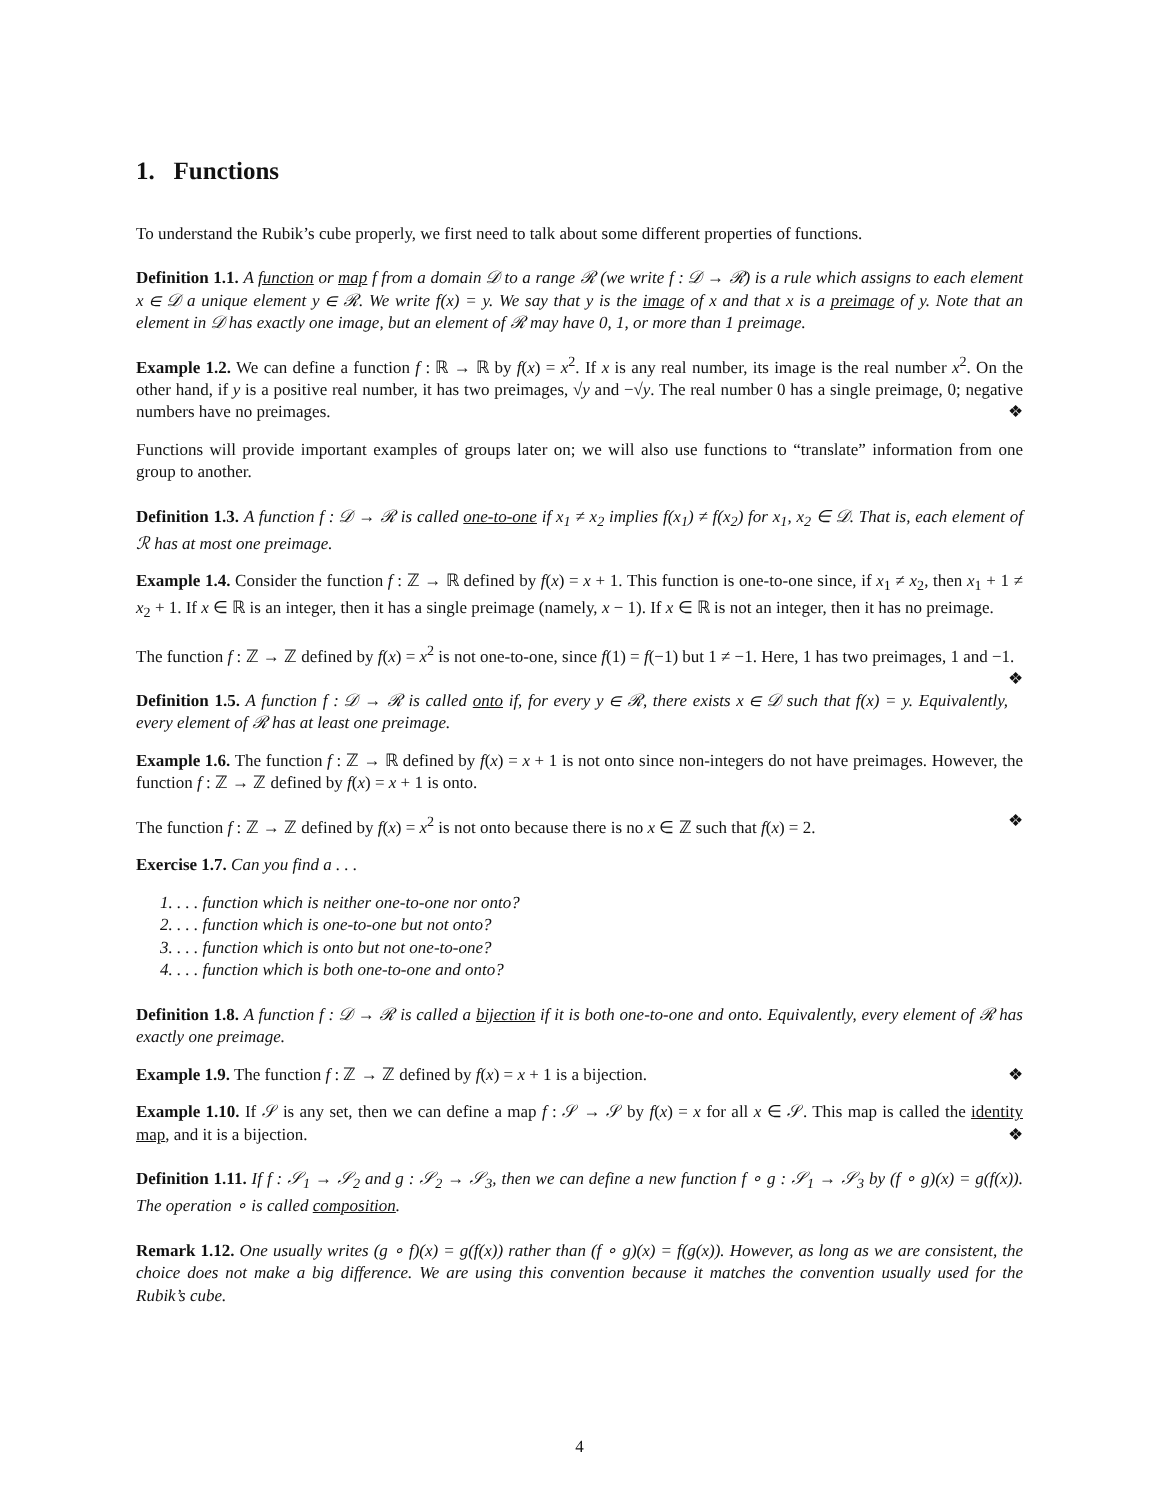1. Functions
To understand the Rubik’s cube properly, we first need to talk about some different properties of functions.
Definition 1.1. A function or map f from a domain 𝒟 to a range ℛ (we write f : 𝒟 → ℛ) is a rule which assigns to each element x ∈ 𝒟 a unique element y ∈ ℛ. We write f(x) = y. We say that y is the image of x and that x is a preimage of y. Note that an element in 𝒟 has exactly one image, but an element of ℛ may have 0, 1, or more than 1 preimage.
Example 1.2. We can define a function f : ℝ → ℝ by f(x) = x<sup>2</sup>. If x is any real number, its image is the real number x<sup>2</sup>. On the other hand, if y is a positive real number, it has two preimages, √y and −√y. The real number 0 has a single preimage, 0; negative numbers have no preimages. ❖
Functions will provide important examples of groups later on; we will also use functions to “translate” information from one group to another.
Definition 1.3. A function f : 𝒟 → ℛ is called one-to-one if x<sub>1</sub> ≠ x<sub>2</sub> implies f(x<sub>1</sub>) ≠ f(x<sub>2</sub>) for x<sub>1</sub>, x<sub>2</sub> ∈ 𝒟. That is, each element of ℛ has at most one preimage.
Example 1.4. Consider the function f : ℤ → ℝ defined by f(x) = x + 1. This function is one-to-one since, if x<sub>1</sub> ≠ x<sub>2</sub>, then x<sub>1</sub> + 1 ≠ x<sub>2</sub> + 1. If x ∈ ℝ is an integer, then it has a single preimage (namely, x − 1). If x ∈ ℝ is not an integer, then it has no preimage.
The function f : ℤ → ℤ defined by f(x) = x<sup>2</sup> is not one-to-one, since f(1) = f(−1) but 1 ≠ −1. Here, 1 has two preimages, 1 and −1. ❖
Definition 1.5. A function f : 𝒟 → ℛ is called onto if, for every y ∈ ℛ, there exists x ∈ 𝒟 such that f(x) = y. Equivalently, every element of ℛ has at least one preimage.
Example 1.6. The function f : ℤ → ℝ defined by f(x) = x + 1 is not onto since non-integers do not have preimages. However, the function f : ℤ → ℤ defined by f(x) = x + 1 is onto.
The function f : ℤ → ℤ defined by f(x) = x<sup>2</sup> is not onto because there is no x ∈ ℤ such that f(x) = 2. ❖
Exercise 1.7. Can you find a . . .
1. . . . function which is neither one-to-one nor onto?
2. . . . function which is one-to-one but not onto?
3. . . . function which is onto but not one-to-one?
4. . . . function which is both one-to-one and onto?
Definition 1.8. A function f : 𝒟 → ℛ is called a bijection if it is both one-to-one and onto. Equivalently, every element of ℛ has exactly one preimage.
Example 1.9. The function f : ℤ → ℤ defined by f(x) = x + 1 is a bijection. ❖
Example 1.10. If 𝒮 is any set, then we can define a map f : 𝒮 → 𝒮 by f(x) = x for all x ∈ 𝒮. This map is called the identity map, and it is a bijection. ❖
Definition 1.11. If f : 𝒮<sub>1</sub> → 𝒮<sub>2</sub> and g : 𝒮<sub>2</sub> → 𝒮<sub>3</sub>, then we can define a new function f ∘ g : 𝒮<sub>1</sub> → 𝒮<sub>3</sub> by (f ∘ g)(x) = g(f(x)). The operation ∘ is called composition.
Remark 1.12. One usually writes (g ∘ f)(x) = g(f(x)) rather than (f ∘ g)(x) = f(g(x)). However, as long as we are consistent, the choice does not make a big difference. We are using this convention because it matches the convention usually used for the Rubik’s cube.
4